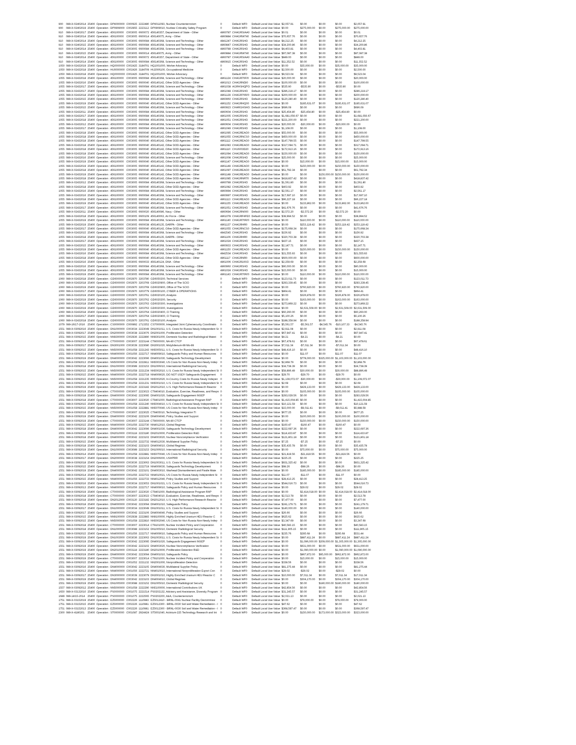| 900 | 089-X-02402014 | 25400 | Operation : DP4000000 | C000925 | 2222480 | DP4011093, Nuclear Counterterrorism | 0 | Default WF0 | Default Local Use Value | $2,057.91 | $0.00 | $0.00 | $0.00 | $2,057.91 |
| 900 | 089-X-02402019 | 25400 | Operation : DP0909000 | C002955 | 2223112 | DP0909010, Nuclear Criticality Safety Program | 0 | Default WF0 | Default Local Use Value | $0.00 | $275,000.00 | $0.00 | $275,000.00 | $275,000.00 |
| 910 | 089-X-02402017 | 25400 | Operation : 456100000 | C003005 | 6600072 | 456140357, Department of State - Other | 4860787 | CHAGRSIAA0 | Default Local Use Value | $0.01 | $0.00 | $0.00 | $0.00 | $0.01 |
| 910 | 089-X-02402014 | 25400 | Operation : 456100000 | C003005 | 6600014 | 456140075, Army - Other | 4860884 | CHAGRW740 | Default Local Use Value | $70,657.76 | $0.00 | $0.00 | $0.00 | $70,657.76 |
| 910 | 089-X-02402014 | 25400 | Operation : 456100000 | C003005 | 6600084 | 456140368, Science and Technology - Other | 4841247 | CHAGRSHO | Default Local Use Value | $4,212.25 | $0.00 | $0.00 | $0.00 | $4,212.25 |
| 910 | 089-X-02402015 | 25400 | Operation : 456100000 | C003005 | 6600084 | 456140368, Science and Technology - Other | 4860847 | CHAGRSHO | Default Local Use Value | $34,200.86 | $0.00 | $0.00 | $0.00 | $34,200.86 |
| 910 | 089-X-02402014 | 25400 | Operation : 456100000 | C003005 | 6600084 | 456140368, Science and Technology - Other | 4860789 | CHAGRSHO | Default Local Use Value | $4,403.81 | $0.00 | $0.00 | $0.00 | $4,403.81 |
| 910 | 089-X-02402015 | 25400 | Operation : 456100000 | C003005 | 6600014 | 456140075, Army - Other | 4860884 | CHAGRW740 | Default Local Use Value | $97,087.38 | $0.00 | $0.00 | $0.00 | $97,087.38 |
| 910 | 089-X-02402014 | 25400 | Operation : 456100000 | C003005 | 6600072 | 456140357, Department of State - Other | 4860787 | CHAGRSIAA0 | Default Local Use Value | $849.00 | $0.00 | $0.00 | $0.00 | $849.00 |
| 910 | 089-X-02402014 | 25400 | Operation : 456100000 | C003005 | 6600084 | 456140368, Science and Technology - Other | 4860915 | CHAGRSHO | Default Local Use Value | $11,352.52 | $0.00 | $0.00 | $0.00 | $11,352.52 |
| 1050 | 089-X-02432019 | 25400 | Operation : HQ0000000 | C002425 | 3184701 | HQ1001000, Worker Advocacy | 0 | Default WF0 | Default Local Use Value | $0.00 | $35,000.00 | $0.00 | $35,000.00 | $35,000.00 |
| 1050 | 089-X-02432018 | 25400 | Operation : HU0000000 | C002426 | 3184709 | HU2006100, Occupational Medicine | 0 | Default WF0 | Default Local Use Value | $2,500.00 | $0.00 | $0.00 | $0.00 | $2,500.00 |
| 1050 | 089-X-02432018 | 25400 | Operation : HQ0000000 | C002425 | 3184701 | HQ1001000, Worker Advocacy | 0 | Default WF0 | Default Local Use Value | $9,523.04 | $0.00 | $0.00 | $0.00 | $9,523.04 |
| 1055 | 089-X-02432018 | 25400 | Operation : 456100000 | C003005 | 6600084 | 456140368, Science and Technology - Other | 4861124 | CHAGR70F/0 | Default Local Use Value | $20,000.00 | $0.00 | $0.00 | $0.00 | $20,000.00 |
| 1055 | 089-X-02432016 | 25400 | Operation : 456100000 | C003005 | 6600040 | 456140142, Other DOD Agencies - Other | 4861013 | CHAGRNDI0 | Default Local Use Value | $100,000.00 | $0.00 | $0.00 | $0.00 | $100,000.00 |
| 1055 | 089-X-02432017 | 25400 | Operation : 456100000 | C003005 | 6600084 | 456140368, Science and Technology - Other | 4861038 | AGRHSHQPO | Default Local Use Value | $535.90 | -$535.90 | $0.00 | -$535.90 | $0.00 |
| 1055 | 089-X-02432017 | 25400 | Operation : 456100000 | C003005 | 6600084 | 456140368, Science and Technology - Other | 4861048 | CHAGRSHO | Default Local Use Value | $286,219.17 | $0.00 | $0.00 | $0.00 | $286,219.17 |
| 1055 | 089-X-02432018 | 25400 | Operation : 456100000 | C003005 | 6600084 | 456140368, Science and Technology - Other | 4861129 | CHAGR70R/0 | Default Local Use Value | $200,000.00 | $0.00 | $0.00 | $0.00 | $200,000.00 |
| 1055 | 089-X-02432015 | 25400 | Operation : 456100000 | C003005 | 6600084 | 456140368, Science and Technology - Other | 4860960 | CHAGRSHO | Default Local Use Value | $120,280.40 | $0.00 | $0.00 | $0.00 | $120,280.40 |
| 1055 | 089-X-02432019 | 25400 | Operation : 456100000 | C003005 | 6600040 | 456140142, Other DOD Agencies - Other | 4861152 | CHAGRHQ00 | Default Local Use Value | $0.00 | $195,631.07 | $0.00 | $195,631.07 | $195,631.07 |
| 1055 | 089-X-02432015 | 25400 | Operation : 456100000 | C003005 | 6600084 | 456140368, Science and Technology - Other | 4860923 | CHARGHSHO | Default Local Use Value | $696.09 | $0.00 | $0.00 | $0.00 | $696.09 |
| 1055 | 089-X-02432011 | 25400 | Operation : 456100000 | C003005 | 6600084 | 456140368, Science and Technology - Other | 4860604 | CHAGRSHO | Default Local Use Value | $25,454.80 | -$25,454.80 | $0.00 | -$25,454.80 | $0.00 |
| 1055 | 089-X-02432017 | 25400 | Operation : 456100000 | C003005 | 6600084 | 456140368, Science and Technology - Other | 4861005 | CHAGRSHO | Default Local Use Value | $1,681,056.67 | $0.00 | $0.00 | $0.00 | $1,681,056.67 |
| 1055 | 089-X-02432018 | 25400 | Operation : 456100000 | C003005 | 6600084 | 456140368, Science and Technology - Other | 4861051 | CHAGRSHO | Default Local Use Value | $221,200.00 | $0.00 | $0.00 | $0.00 | $221,200.00 |
| 1055 | 089-X-02432012 | 25400 | Operation : 456100000 | C003005 | 6600084 | 456140368, Science and Technology - Other | 4860604 | CHAGRSHO | Default Local Use Value | $20,000.00 | -$20,000.00 | $0.00 | -$20,000.00 | $0.00 |
| 1055 | 089-X-02432017 | 25400 | Operation : 456100000 | C003005 | 6600084 | 456140368, Science and Technology - Other | 4861049 | CHAGRSHO | Default Local Use Value | $1,108.00 | $0.00 | $0.00 | $0.00 | $1,108.00 |
| 1055 | 089-X-02432018 | 25400 | Operation : 456100000 | C003005 | 6600040 | 456140142, Other DOD Agencies - Other | 4861095 | CHAGREAO0 | Default Local Use Value | $55,000.00 | $0.00 | $0.00 | $0.00 | $55,000.00 |
| 1055 | 089-X-02432018 | 25400 | Operation : 456100000 | C003005 | 6600040 | 456140142, Other DOD Agencies - Other | 4861055 | CHAGRNCS0 | Default Local Use Value | $450,000.00 | $0.00 | $0.00 | $0.00 | $450,000.00 |
| 1055 | 089-X-02432018 | 25400 | Operation : 456100000 | C003005 | 6600040 | 456140142, Other DOD Agencies - Other | 4861112 | CHAGREAO0 | Default Local Use Value | $147,799.55 | $0.00 | $0.00 | $0.00 | $147,799.55 |
| 1055 | 089-X-02432018 | 25400 | Operation : 456100000 | C003005 | 6600040 | 456140142, Other DOD Agencies - Other | 4861083 | CHAGREAO0 | Default Local Use Value | $317,094.71 | $0.00 | $0.00 | $0.00 | $317,094.71 |
| 1055 | 089-X-02432018 | 25400 | Operation : 456100000 | C003005 | 6600040 | 456140142, Other DOD Agencies - Other | 4861110 | CH16003D20 | Default Local Use Value | $172,913.16 | $0.00 | $0.00 | $0.00 | $172,913.16 |
| 1055 | 089-X-02432018 | 25400 | Operation : 456100000 | C003005 | 6600040 | 456140142, Other DOD Agencies - Other | 4861094 | CHAGREAO0 | Default Local Use Value | $150,000.00 | $0.00 | $0.00 | $0.00 | $150,000.00 |
| 1055 | 089-X-02432016 | 25400 | Operation : 456100000 | C003005 | 6600084 | 456140368, Science and Technology - Other | 4861008 | CHAGRSHO | Default Local Use Value | $25,000.00 | $0.00 | $0.00 | $0.00 | $25,000.00 |
| 1055 | 089-X-02432019 | 25400 | Operation : 456100000 | C003005 | 6600040 | 456140142, Other DOD Agencies - Other | 4861147 | CHAGREAO0 | Default Local Use Value | $0.00 | $15,000.00 | $0.00 | $15,000.00 | $15,000.00 |
| 1055 | 089-X-02432019 | 25400 | Operation : 456100000 | C003005 | 6600040 | 456140142, Other DOD Agencies - Other | 4861149 | CHAGREAO0 | Default Local Use Value | $0.00 | $150,000.00 | $0.00 | $150,000.00 | $150,000.00 |
| 1055 | 089-X-02432018 | 25400 | Operation : 456100000 | C003005 | 6600040 | 456140142, Other DOD Agencies - Other | 4861097 | CHAGREAO0 | Default Local Use Value | $61,792.34 | $0.00 | $0.00 | $0.00 | $61,792.34 |
| 1055 | 089-X-02432019 | 25400 | Operation : 456100000 | C003005 | 6600040 | 456140142, Other DOD Agencies - Other | 4861148 | CHAGREAO0 | Default Local Use Value | $0.00 | $0.00 | $150,000.00 | $150,000.00 | $150,000.00 |
| 1055 | 089-X-02432018 | 25400 | Operation : 456100000 | C003005 | 6600040 | 456140142, Other DOD Agencies - Other | 4861085 | CHAGRNR70 | Default Local Use Value | $418,837.42 | $0.00 | $0.00 | $0.00 | $418,837.42 |
| 1055 | 089-X-02432012 | 25400 | Operation : 456100000 | C003005 | 6600084 | 456140368, Science and Technology - Other | 4860789 | CHAGRSHO | Default Local Use Value | $1,561.80 | $0.00 | $0.00 | $0.00 | $1,561.80 |
| 1055 | 089-X-02432018 | 25400 | Operation : 456100000 | C003005 | 6600040 | 456140142, Other DOD Agencies - Other | 4861082 | CHAGREAO0 | Default Local Use Value | $403.92 | $0.00 | $0.00 | $0.00 | $403.92 |
| 1055 | 089-X-02432016 | 25400 | Operation : 456100000 | C003005 | 6600084 | 456140368, Science and Technology - Other | 4860994 | CHAGRSHO | Default Local Use Value | $2,561.17 | $0.00 | $0.00 | $0.00 | $2,561.17 |
| 1055 | 089-X-02432016 | 25400 | Operation : 456100000 | C003005 | 6600084 | 456140368, Science and Technology - Other | 4860997 | CHAGRSHO | Default Local Use Value | $17,697.10 | $0.00 | $0.00 | $0.00 | $17,697.10 |
| 1055 | 089-X-02432018 | 25400 | Operation : 456100000 | C003005 | 6600040 | 456140142, Other DOD Agencies - Other | 4861113 | CHAGREAO0 | Default Local Use Value | $96,227.18 | $0.00 | $0.00 | $0.00 | $96,227.18 |
| 1055 | 089-X-02432019 | 25400 | Operation : 456100000 | C003005 | 6600040 | 456140142, Other DOD Agencies - Other | 4861155 | CHAGREAO0 | Default Local Use Value | $0.00 | $133,862.00 | $0.00 | $133,862.00 | $133,862.00 |
| 1055 | 089-X-02432017 | 25400 | Operation : 456100000 | C003005 | 6600084 | 456140368, Science and Technology - Other | 4861051 | CHAGRSHO | Default Local Use Value | $41,676.76 | $0.00 | $0.00 | $0.00 | $41,676.76 |
| 1055 | 089-X-02432011 | 25400 | Operation : 456100000 | C003005 | 6600020 | 456140086, Navy - Other | 4860694 | CHAGRN000 | Default Local Use Value | $2,572.20 | -$2,572.20 | $0.00 | -$2,572.20 | $0.00 |
| 1055 | 089-X-02432018 | 25400 | Operation : 456100000 | C003005 | 6600109 | 456140063, Air Force - Other | 4861078 | CHAGRF4FE0 | Default Local Use Value | $38,994.52 | $0.00 | $0.00 | $0.00 | $38,994.52 |
| 1055 | 089-X-02432019 | 25400 | Operation : 456100000 | C003005 | 6600084 | 456140368, Science and Technology - Other | 4861140 | CHAGR70R/0 | Default Local Use Value | $0.00 | $110,000.00 | $0.00 | $110,000.00 | $110,000.00 |
| 1055 | 089-X-02432019 | 25400 | Operation : 456100000 | C003005 | 6600038 | 456140135, DARPA - Other | 4861137 | CHAGRHR0 | Default Local Use Value | $0.00 | $253,119.42 | $0.00 | $253,119.42 | $253,119.42 |
| 1055 | 089-X-02432017 | 25400 | Operation : 456100000 | C003005 | 6600040 | 456140142, Other DOD Agencies - Other | 4861055 | CHAGRNCS0 | Default Local Use Value | $175,668.34 | $0.00 | $0.00 | $0.00 | $175,668.34 |
| 1055 | 089-X-02432015 | 25400 | Operation : 456100000 | C003005 | 6600084 | 456140368, Science and Technology - Other | 4842545 | CHAGRSHO | Default Local Use Value | $156.92 | $0.00 | $0.00 | $0.00 | $156.92 |
| 1055 | 089-X-02432018 | 25400 | Operation : 456100000 | C003005 | 6600038 | 456140135, DARPA - Other | 4861106 | CHAGRHR0 | Default Local Use Value | $320,703.38 | $0.00 | $0.00 | $0.00 | $320,703.38 |
| 1055 | 089-X-02432017 | 25400 | Operation : 456100000 | C003005 | 6600084 | 456140368, Science and Technology - Other | 4861024 | CHAGRSHO | Default Local Use Value | $437.15 | $0.00 | $0.00 | $0.00 | $437.15 |
| 1055 | 089-X-02432015 | 25400 | Operation : 456100000 | C003005 | 6600084 | 456140368, Science and Technology - Other | 4860933 | CHAGRSHO | Default Local Use Value | $2,147.71 | $0.00 | $0.00 | $0.00 | $2,147.71 |
| 1055 | 089-X-02432019 | 25400 | Operation : 456100000 | C003005 | 6600040 | 456140142, Other DOD Agencies - Other | 4861150 | CHAGREAO0 | Default Local Use Value | $0.00 | $150,000.00 | $0.00 | $150,000.00 | $150,000.00 |
| 1055 | 089-X-02432016 | 25400 | Operation : 456100000 | C003005 | 6600084 | 456140368, Science and Technology - Other | 4842534 | CHAGRSHO | Default Local Use Value | $21,555.93 | $0.00 | $0.00 | $0.00 | $21,555.93 |
| 1055 | 089-X-02432018 | 25400 | Operation : 456100000 | C003005 | 6600040 | 456140142, Other DOD Agencies - Other | 4861117 | CHAGRNR0 | Default Local Use Value | $600,000.00 | $0.00 | $0.00 | $0.00 | $600,000.00 |
| 1055 | 089-X-02432016 | 25400 | Operation : 456100000 | C003005 | 6600033 | 456140124, DNA - Other | 4861006 | CHAGR100/2 | Default Local Use Value | $2,259.69 | $0.00 | $0.00 | $0.00 | $2,259.69 |
| 1055 | 089-X-02432016 | 25400 | Operation : 456100000 | C003005 | 6600084 | 456140368, Science and Technology - Other | 4860960 | CHAGRSHO | Default Local Use Value | $90,000.00 | $0.00 | $0.00 | $0.00 | $90,000.00 |
| 1055 | 089-X-02432018 | 25400 | Operation : 456100000 | C003005 | 6600084 | 456140368, Science and Technology - Other | 4861024 | CHAGRSHO | Default Local Use Value | $15,000.00 | $0.00 | $0.00 | $0.00 | $15,000.00 |
| 1055 | 089-X-02432019 | 25400 | Operation : 456100000 | C003005 | 6600084 | 456140368, Science and Technology - Other | 4861143 | CHAGR70R/0 | Default Local Use Value | $0.00 | $110,000.00 | $0.00 | $110,000.00 | $110,000.00 |
| 1060 | 089-X-02432018 | 25400 | Operation : GD6000000 | C002970 | 3203780 | GD6050200, Technical Services | 0 | Default WF0 | Default Local Use Value | $123,011.73 | $0.00 | $0.00 | $0.00 | $123,011.73 |
| 1060 | 089-X-02432018 | 25400 | Operation : GD6000000 | C002970 | 3203769 | GD6020900, Office of The SCIO | 0 | Default WF0 | Default Local Use Value | $293,339.45 | $0.00 | $0.00 | $0.00 | $293,339.45 |
| 1060 | 089-X-02432019 | 25400 | Operation : GD6000000 | C002970 | 3203769 | GD6020900, Office of The SCIO | 0 | Default WF0 | Default Local Use Value | $0.00 | $760,920.00 | $0.00 | $760,920.00 | $760,920.00 |
| 1060 | 089-X-02432017 | 25400 | Operation : GD6000000 | C002970 | 3203779 | GD6050100, CYBER & OPERATIONS | 0 | Default WF0 | Default Local Use Value | $864.41 | $0.00 | $0.00 | $0.00 | $864.41 |
| 1060 | 089-X-02432019 | 25400 | Operation : GD6000000 | C002970 | 3203761 | GD6020100, Analysis | 0 | Default WF0 | Default Local Use Value | $0.00 | $326,878.00 | $0.00 | $326,878.00 | $326,878.00 |
| 1060 | 089-X-02432019 | 25400 | Operation : GD6000000 | C002970 | 3203762 | GD6020200, Security | 0 | Default WF0 | Default Local Use Value | $0.00 | $163,000.00 | $0.00 | $163,000.00 | $163,000.00 |
| 1060 | 089-X-02432018 | 25400 | Operation : GD6000000 | C002970 | 3203763 | GD6020300, Investigations | 0 | Default WF0 | Default Local Use Value | $273,869.22 | $0.00 | $0.00 | $0.00 | $273,869.22 |
| 1060 | 089-X-02432019 | 25400 | Operation : GD6000000 | C002970 | 3203763 | GD6020300, Investigations | 0 | Default WF0 | Default Local Use Value | $0.00 | $2,631,509.00 | $0.00 | $2,631,509.00 | $2,631,509.00 |
| 1060 | 089-X-02432018 | 25400 | Operation : GD6000000 | C002970 | 3203764 | GD6020400, CI Training | 0 | Default WF0 | Default Local Use Value | $60,260.00 | $0.00 | $0.00 | $0.00 | $60,260.00 |
| 1060 | 089-X-02432017 | 25400 | Operation : GD6000000 | C002970 | 3203764 | GD6020400, CI Training | 0 | Default WF0 | Default Local Use Value | $5,100.26 | $0.00 | $0.00 | $0.00 | $5,100.26 |
| 1060 | 089-X-02432018 | 25400 | Operation : GD6000000 | C002970 | 3203761 | GD6020100, Analysis | 0 | Default WF0 | Default Local Use Value | $188,358.94 | $0.00 | $0.00 | $0.00 | $188,358.94 |
| 1079 | 089-16/17-2016 | 25400 | Operation : CS0000000 | C000892 | 1713352 | CS7000000, Integrated Joint Cybersecurity Coordinatio | 0 | Default WF0 | Default Local Use Value | $5,561.57 | -$5,561.57 | -$4,545.76 | -$10,107.33 | -$4,545.76 |
| 1551 | 089-X-03092016 | 25400 | Operation : DN1000000 | C003034 | 2223049 | DN1001011, U.S. Costs for Russia Newly Independent St | 0 | Default WF0 | Default Local Use Value | $2,911.08 | $0.00 | $0.00 | $0.00 | $2,911.08 |
| 1551 | 089-X-03092017 | 25400 | Operation : DN2000000 | C003038 | 2223076 | DN2001000, Proliferation Detection | 0 | Default WF0 | Default Local Use Value | $67,947.41 | $0.00 | $0.00 | $0.00 | $67,947.41 |
| 1551 | 089-X-03092015 | 25400 | Operation : NN9300000 | C002936 | 2222890 | NN9301000, Domestic Nuclear and Radiological Materi | 0 | Default WF0 | Default Local Use Value | $4.21 | -$4.21 | $0.00 | -$4.21 | $0.00 |
| 1551 | 089-X-03092018 | 25400 | Operation : CT0000000 | C003007 | 2223144 | CT8000000, NA-80 CTCP | 0 | Default WF0 | Default Local Use Value | $67,478.61 | $0.00 | $0.00 | $0.00 | $67,478.61 |
| 1551 | 089-X-03092017 | 25400 | Operation : DN3001000 | C003039 | 2223080 | DN3001020, Molybdenum-99 Mo-99 | 0 | Default WF0 | Default Local Use Value | $7,011.34 | -$7,011.34 | $0.00 | -$7,011.34 | $0.00 |
| 1551 | 089-X-03092015 | 25400 | Operation : NN5000000 | C001058 | 2221243 | NN5005011, U.S. Costs for Russia Newly Independent St | 0 | Default WF0 | Default Local Use Value | $48,416.10 | $0.00 | $0.00 | $0.00 | $48,416.10 |
| 1551 | 089-X-03092014 | 25400 | Operation : NN4000000 | C001056 | 2222717 | NN4009010, Safeguards Policy and Human Resources | 0 | Default WF0 | Default Local Use Value | $0.00 | $11.07 | $0.00 | $11.07 | $11.07 |
| 1551 | 089-X-03092019 | 25400 | Operation : DN4000000 | C003042 | 2223096 | DN4001030, Safeguards Technology Development | 0 | Default WF0 | Default Local Use Value | $0.00 | $778,000.00 | $325,000.00 | $1,103,000.00 | $1,103,000.00 |
| 1551 | 089-X-03092013 | 25400 | Operation : NN5000000 | C001058 | 2222811 | NN5003040, US Costs for Non Russia Non-Newly Indep | 0 | Default WF0 | Default Local Use Value | $2,868.79 | $0.00 | $0.00 | $0.00 | $2,868.79 |
| 1551 | 089-X-03092018 | 25400 | Operation : DN1000000 | C003089 | 2223153 | DN1006010, International Radiological Security | 0 | Default WF0 | Default Local Use Value | $34,738.39 | $0.00 | $0.00 | $0.00 | $34,738.39 |
| 1551 | 089-X-03092015 | 25400 | Operation : NN5000000 | C001058 | 2221234 | NN5002010, U.S. Costs for Russia Newly Independent St | 0 | Default WF0 | Default Local Use Value | $58,896.49 | $30,000.00 | $0.00 | $30,000.00 | $88,896.49 |
| 1551 | 089-X-03092015 | 25400 | Operation : NN4000000 | C001056 | 2222718 | NN4009020, DO NOT USE!!! Safeguards Engagement | 0 | Default WF0 | Default Local Use Value | $29.70 | -$29.70 | $0.00 | -$29.70 | $0.00 |
| 1551 | 089-X-03092015 | 25400 | Operation : NN5000000 | C001058 | 2221235 | NN5002020, In-Country Costs for Russia Newly Indepen | 0 | Default WF0 | Default Local Use Value | $1,139,072.07 | -$30,000.00 | $0.00 | -$30,000.00 | $1,109,072.07 |
| 1551 | 089-X-03092014 | 25400 | Operation : NN5000000 | C001058 | 2221231 | NN5001010, U.S. Costs for Russia Newly Independent St | 0 | Default WF0 | Default Local Use Value | $2.69 | $0.00 | $0.00 | $0.00 | $2.69 |
| 1551 | 089-X-03092019 | 25400 | Operation : DN2012000 | C003120 | 2223182 | DN2012010, U.S. High Performance Research Reactor | 0 | Default WF0 | Default Local Use Value | $0.00 | $429,133.00 | $0.00 | $429,133.00 | $429,133.00 |
| 1551 | 089-X-03092019 | 25400 | Operation : CT0000000 | C003007 | 2223023 | CT8404010, Evaluation, Exercise, Readiness, and Respo | 0 | Default WF0 | Default Local Use Value | $0.00 | $105,000.00 | $0.00 | $105,000.00 | $105,000.00 |
| 1551 | 089-X-03092018 | 25400 | Operation : DN4000000 | C003042 | 2223095 | DN4001020, Safeguards Engagement INSEP | 0 | Default WF0 | Default Local Use Value | $293,029.56 | $0.00 | $0.00 | $0.00 | $293,029.56 |
| 1551 | 089-X-03092018 | 25400 | Operation : CT0000000 | C003007 | 2223020 | CT8401000, Radiological Assistance Program RAP | 0 | Default WF0 | Default Local Use Value | $1,415,004.85 | $0.00 | $0.00 | $0.00 | $1,415,004.85 |
| 1551 | 089-X-03092015 | 25400 | Operation : NN5000000 | C001058 | 2221240 | NN5004010, U.S. Costs for Russia Newly Independent St | 0 | Default WF0 | Default Local Use Value | $10,121.59 | $0.00 | $0.00 | $0.00 | $10,121.59 |
| 1551 | 089-X-03092015 | 25400 | Operation : NN5000000 | C001058 | 2222881 | NN5070040, US Costs for Non Russia Non-Newly Indep | 0 | Default WF0 | Default Local Use Value | $15,000.00 | -$9,011.41 | $0.00 | -$9,011.41 | $5,988.59 |
| 1551 | 089-X-03092018 | 25400 | Operation : CT0000000 | C003007 | 2223025 | CT8405010, Technology Integration TI | 0 | Default WF0 | Default Local Use Value | $677.25 | $0.00 | $0.00 | $0.00 | $677.25 |
| 1551 | 089-X-03092019 | 25400 | Operation : DN4000000 | C003042 | 2223106 | DN4004040, Policy Studies and Support | 0 | Default WF0 | Default Local Use Value | $0.00 | $100,000.00 | $0.00 | $100,000.00 | $100,000.00 |
| 1551 | 089-X-03092019 | 25400 | Operation : CT0000000 | C003007 | 2223144 | CT8000000, NA-80 CTCP | 0 | Default WF0 | Default Local Use Value | $0.00 | $150,000.00 | $0.00 | $150,000.00 | $150,000.00 |
| 1551 | 089-X-03092015 | 25400 | Operation : NN4000000 | C001056 | 2222730 | NN4012010, Global Regimes | 0 | Default WF0 | Default Local Use Value | $160.47 | -$160.47 | $0.00 | -$160.47 | $0.00 |
| 1551 | 089-X-03092018 | 25400 | Operation : DN4000000 | C003042 | 2223096 | DN4001030, Safeguards Technology Development | 0 | Default WF0 | Default Local Use Value | $222,697.36 | $0.00 | $0.00 | $0.00 | $222,697.36 |
| 1551 | 089-X-03092018 | 25400 | Operation : DN2010000 | C003118 | 2223180 | DN2010000, Proliferation Detection R&D | 0 | Default WF0 | Default Local Use Value | $114,433.87 | $0.00 | $0.00 | $0.00 | $114,433.87 |
| 1551 | 089-X-03092018 | 25400 | Operation : DN4000000 | C003042 | 2223102 | DN4003020, Nuclear Noncompliance Verification | 0 | Default WF0 | Default Local Use Value | $121,801.18 | $0.00 | $0.00 | $0.00 | $121,801.18 |
| 1551 | 089-X-03092015 | 25400 | Operation : NN4000000 | C001056 | 2222732 | NN4012030, Multilateral Supplier Policy | 0 | Default WF0 | Default Local Use Value | $7.25 | -$7.25 | $0.00 | -$7.25 | $0.00 |
| 1551 | 089-X-03092018 | 25400 | Operation : DN4000000 | C003042 | 2223103 | DN4004010, Global Regimes | 0 | Default WF0 | Default Local Use Value | $35,435.78 | $0.00 | $0.00 | $0.00 | $35,435.78 |
| 1551 | 089-X-03092019 | 25400 | Operation : DN1000000 | C003089 | 2223153 | DN1006010, International Radiological Security | 0 | Default WF0 | Default Local Use Value | $0.00 | $75,000.00 | $0.00 | $75,000.00 | $75,000.00 |
| 1551 | 089-X-03092014 | 25400 | Operation : NN5000000 | C001058 | 2222881 | NN5070040, US Costs for Non Russia Non-Newly Indep | 0 | Default WF0 | Default Local Use Value | $21,819.56 | -$21,819.56 | $0.00 | -$21,819.56 | $0.00 |
| 1551 | 089-X-03092017 | 25400 | Operation : DN2000000 | C003038 | 2223154 | DN2006000, USHPRR | 0 | Default WF0 | Default Local Use Value | $225.25 | $0.00 | $0.00 | $0.00 | $225.25 |
| 1551 | 089-X-03092018 | 25400 | Operation : DN1000000 | C003036 | 2223063 | DN1003011, U.S. Costs for Russia Newly Independent St | 0 | Default WF0 | Default Local Use Value | $931,325.42 | $0.00 | $0.00 | $0.00 | $931,325.42 |
| 1551 | 089-X-03092015 | 25400 | Operation : NN4000000 | C001056 | 2222719 | NN4009030, Safeguards Technology Development | 0 | Default WF0 | Default Local Use Value | $98.26 | -$98.26 | $0.00 | -$98.26 | $0.00 |
| 1551 | 089-X-03092019 | 25400 | Operation : DN4000000 | C003042 | 2223101 | DN4003010, Warhead Dismantlement and Fissile Mate | 0 | Default WF0 | Default Local Use Value | $0.00 | $185,000.00 | $0.00 | $185,000.00 | $185,000.00 |
| 1551 | 089-X-03092014 | 25400 | Operation : NN4000000 | C001056 | 2222722 | NN4010021, US Costs for Russia Newly Independent St | 0 | Default WF0 | Default Local Use Value | $11.07 | -$11.07 | $0.00 | -$11.07 | $0.00 |
| 1551 | 089-X-03092015 | 25400 | Operation : NN4000000 | C001056 | 2222733 | NN4012040, Policy Studies and Support | 0 | Default WF0 | Default Local Use Value | $28,413.25 | $0.00 | $0.00 | $0.00 | $28,413.25 |
| 1551 | 089-X-03092016 | 25400 | Operation : DN1000000 | C003034 | 2223053 | DN1001021, U.S. Costs for Russia Newly Independent St | 0 | Default WF0 | Default Local Use Value | $544,016.73 | $0.00 | $0.00 | $0.00 | $544,016.73 |
| 1551 | 089-X-03092013 | 25400 | Operation : NN4000000 | C001056 | 2222717 | NN4009010, Safeguards Policy and Human Resources | 0 | Default WF0 | Default Local Use Value | $0.00 | $29.02 | $0.00 | $29.02 | $29.02 |
| 1551 | 089-X-03092019 | 25400 | Operation : CT0000000 | C003007 | 2223020 | CT8401000, Radiological Assistance Program RAP | 0 | Default WF0 | Default Local Use Value | $0.00 | $2,414,018.00 | $0.00 | $2,414,018.00 | $2,414,018.00 |
| 1551 | 089-X-03092018 | 25400 | Operation : CT0000000 | C003007 | 2223023 | CT8404010, Evaluation, Exercise, Readiness, and Respo | 0 | Default WF0 | Default Local Use Value | $2,513.78 | $0.00 | $0.00 | $0.00 | $2,513.78 |
| 1551 | 089-X-03092018 | 25400 | Operation : DN2012000 | C003120 | 2223182 | DN2012010, U.S. High Performance Research Reactor | 0 | Default WF0 | Default Local Use Value | $7,477.00 | $0.00 | $0.00 | $0.00 | $7,477.00 |
| 1551 | 089-X-03092018 | 25400 | Operation : DN4000000 | C003042 | 2223094 | DN4001010, Safeguards Policy | 0 | Default WF0 | Default Local Use Value | $241,179.71 | $0.00 | $0.00 | $0.00 | $241,179.71 |
| 1551 | 089-X-03092017 | 25400 | Operation : DN1000000 | C003034 | 2223049 | DN1001011, U.S. Costs for Russia Newly Independent St | 0 | Default WF0 | Default Local Use Value | $140,000.00 | $0.00 | $0.00 | $0.00 | $140,000.00 |
| 1551 | 089-X-03092017 | 25400 | Operation : DN4000000 | C003042 | 2223106 | DN4004040, Policy Studies and Support | 0 | Default WF0 | Default Local Use Value | $26.66 | $0.00 | $0.00 | $0.00 | $26.66 |
| 1551 | 089-X-03092015 | 25400 | Operation : NN9100000 | C002938 | 2222883 | NN9100000, Highly Enriched Uranium HEU Reactor C | 0 | Default WF0 | Default Local Use Value | $625.62 | $0.00 | $0.00 | $0.00 | $625.62 |
| 1551 | 089-X-03092015 | 25400 | Operation : NN5000000 | C001058 | 2222810 | NN5002040, US Costs for Non Russia Non-Newly Indep | 0 | Default WF0 | Default Local Use Value | $3,347.69 | $0.00 | $0.00 | $0.00 | $3,347.69 |
| 1551 | 089-X-03092018 | 25400 | Operation : CT0000000 | C003007 | 2223014 | CT8101000, Nuclear Incident Policy and Cooperation | 0 | Default WF0 | Default Local Use Value | $40,583.15 | $0.00 | $0.00 | $0.00 | $40,583.15 |
| 1551 | 089-X-03092018 | 25400 | Operation : DN1000000 | C003088 | 2223152 | DN1005010, Domestic Radiological Security | 0 | Default WF0 | Default Local Use Value | $111,905.15 | $0.00 | $0.00 | $0.00 | $111,905.15 |
| 1551 | 089-X-03092015 | 25400 | Operation : NN4000000 | C001056 | 2222717 | NN4009010, Safeguards Policy and Human Resources | 0 | Default WF0 | Default Local Use Value | $235.76 | $295.68 | $0.00 | $295.68 | $531.44 |
| 1551 | 089-X-03092019 | 25400 | Operation : DN1003000 | C003036 | 2223063 | DN1003011, U.S. Costs for Russia Newly Independent St | 0 | Default WF0 | Default Local Use Value | $0.00 | $887,411.24 | $0.00 | $887,411.24 | $887,411.24 |
| 1551 | 089-X-03092019 | 25400 | Operation : DN4000000 | C003042 | 2223095 | DN4001020, Safeguards Engagement INSEP | 0 | Default WF0 | Default Local Use Value | $0.00 | $1,096,000.00 | $209,000.00 | $1,305,000.00 | $1,305,000.00 |
| 1551 | 089-X-03092019 | 25400 | Operation : DN4000000 | C003042 | 2223102 | DN4003020, Nuclear Noncompliance Verification | 0 | Default WF0 | Default Local Use Value | $0.00 | $631,000.00 | $0.00 | $631,000.00 | $631,000.00 |
| 1551 | 089-X-03092019 | 25400 | Operation : DN2010000 | C003118 | 2223180 | DN2010000, Proliferation Detection R&D | 0 | Default WF0 | Default Local Use Value | $0.00 | $1,090,000.00 | $0.00 | $1,090,000.00 | $1,090,000.00 |
| 1551 | 089-X-03092019 | 25400 | Operation : DN4000000 | C003042 | 2223094 | DN4001010, Safeguards Policy | 0 | Default WF0 | Default Local Use Value | $0.00 | $867,872.00 | $95,000.00 | $962,872.00 | $962,872.00 |
| 1551 | 089-X-03092019 | 25400 | Operation : CT0000000 | C003007 | 2223014 | CT8101000, Nuclear Incident Policy and Cooperation | 0 | Default WF0 | Default Local Use Value | $0.00 | $15,000.00 | $0.00 | $15,000.00 | $15,000.00 |
| 1551 | 089-X-03092015 | 25400 | Operation : NN2000000 | C001052 | 2221132 | NN2001000, Nonproliferation Detection | 0 | Default WF0 | Default Local Use Value | $338.56 | $0.00 | $0.00 | $0.00 | $338.56 |
| 1551 | 089-X-03092016 | 25400 | Operation : DN4000000 | C003042 | 2223105 | DN4004030, Multilateral Supplier Policy | 0 | Default WF0 | Default Local Use Value | $81,275.44 | $0.00 | $0.00 | $0.00 | $81,275.44 |
| 1551 | 089-X-03092013 | 25400 | Operation : NN4000000 | C001056 | 2222721 | NN4010010, International Nonproliferation Export Con | 0 | Default WF0 | Default Local Use Value | $29.02 | -$29.02 | $0.00 | -$29.02 | $0.00 |
| 1551 | 089-X-03092017 | 25400 | Operation : DN3000000 | C003039 | 2223079 | DN3001010, Highly Enriched Uranium HEU Reactor C | 0 | Default WF0 | Default Local Use Value | $10,000.00 | $7,011.34 | $0.00 | $7,011.34 | $17,011.34 |
| 1551 | 089-X-03092019 | 25400 | Operation : DN4000000 | C003042 | 2223103 | DN4004010, Global Regimes | 0 | Default WF0 | Default Local Use Value | $0.00 | $304,170.00 | $0.00 | $304,170.00 | $304,170.00 |
| 1551 | 089-X-03092019 | 25400 | Operation : DN1005000 | C003088 | 2223152 | DN1005010, Domestic Radiological Security | 0 | Default WF0 | Default Local Use Value | $0.00 | $0.00 | $180,000.00 | $180,000.00 | $180,000.00 |
| 1557 | 089-X-03092012 | 25400 | Operation : NN5000000 | C001058 | 2222290 | NN5100000, International Contributions UK | 0 | Default WF0 | Default Local Use Value | $42,854.56 | $0.00 | $0.00 | $0.00 | $42,854.56 |
| 1650 | 089-X-03132010 | 25400 | Operation : PS0000000 | C001075 | 2221514 | PS0202132, Advisory and Assistance, Diversity Program | 0 | Default WF0 | Default Local Use Value | $31,245.57 | $0.00 | $0.00 | $0.00 | $31,245.57 |
| 1689 | 089-14/15-2014 | 25400 | Operation : PS0000000 | C001075 | 2222565 | PS0202200, A&A, Counterterrorism | 0 | Default WF0 | Default Local Use Value | $2,021.13 | $0.00 | $0.00 | $0.00 | $2,021.13 |
| 1751 | 089-X-03152019 | 25400 | Operation : EZ5000000 | C002226 | 1110983 | EZ5012410 - BRNL-0041 Nuclear Facility Decommissi | 0 | Default WF0 | Default Local Use Value | $0.00 | $79,000.00 | $0.00 | $79,000.00 | $79,000.00 |
| 1751 | 089-X-03152015 | 25400 | Operation : EZ5000000 | C002226 | 1110981 | EZ5012300 - BRNL-0030 Soil and Water Remediation - I | 0 | Default WF0 | Default Local Use Value | $47.62 | $0.00 | $0.00 | $0.00 | $47.62 |
| 1751 | 089-X-03152013 | 25400 | Operation : EZ5000000 | C002226 | 1110981 | EZ5012300 - BRNL-0030 Soil and Water Remediation - I | 0 | Default WF0 | Default Local Use Value | $368,597.47 | $0.00 | $0.00 | $0.00 | $368,597.47 |
| 2300 | 089-X-4180201 | 25400 | Operation : ST0000000 | C001087 | 2924424 | ST5001040, Actinium-225 Technology Research and Int | 0 | Default WF0 | Default Local Use Value | $0.00 | $150,000.00 | $173,000.00 | $323,000.00 | $323,000.00 |